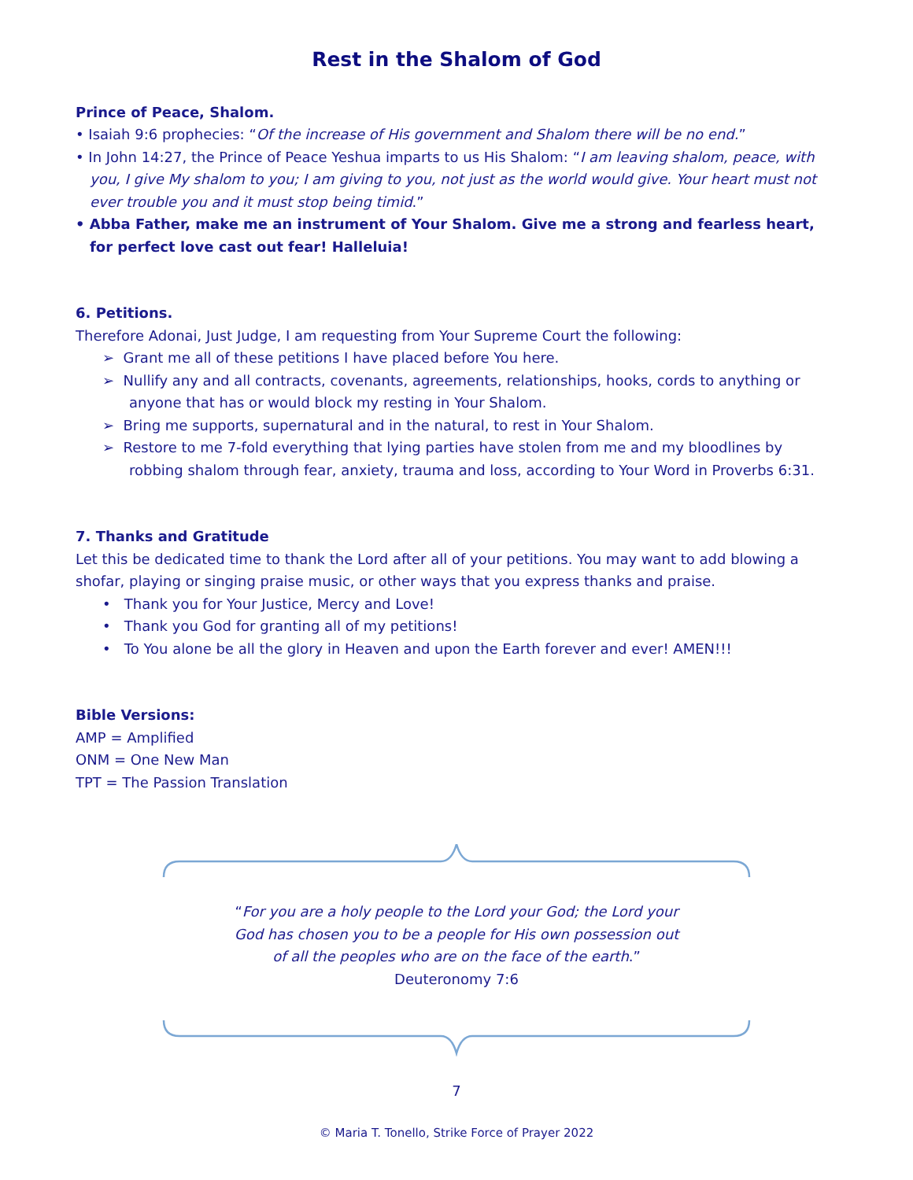Rest in the Shalom of God
Prince of Peace, Shalom.
• Isaiah 9:6 prophecies: “Of the increase of His government and Shalom there will be no end.”
• In John 14:27, the Prince of Peace Yeshua imparts to us His Shalom: “I am leaving shalom, peace, with you, I give My shalom to you; I am giving to you, not just as the world would give. Your heart must not ever trouble you and it must stop being timid.”
• Abba Father, make me an instrument of Your Shalom. Give me a strong and fearless heart, for perfect love cast out fear! Halleluia!
6. Petitions.
Therefore Adonai, Just Judge, I am requesting from Your Supreme Court the following:
➢ Grant me all of these petitions I have placed before You here.
➢ Nullify any and all contracts, covenants, agreements, relationships, hooks, cords to anything or anyone that has or would block my resting in Your Shalom.
➢ Bring me supports, supernatural and in the natural, to rest in Your Shalom.
➢ Restore to me 7-fold everything that lying parties have stolen from me and my bloodlines by robbing shalom through fear, anxiety, trauma and loss, according to Your Word in Proverbs 6:31.
7. Thanks and Gratitude
Let this be dedicated time to thank the Lord after all of your petitions. You may want to add blowing a shofar, playing or singing praise music, or other ways that you express thanks and praise.
• Thank you for Your Justice, Mercy and Love!
• Thank you God for granting all of my petitions!
• To You alone be all the glory in Heaven and upon the Earth forever and ever! AMEN!!!
Bible Versions:
AMP = Amplified
ONM = One New Man
TPT = The Passion Translation
“For you are a holy people to the Lord your God; the Lord your God has chosen you to be a people for His own possession out of all the peoples who are on the face of the earth.”
Deuteronomy 7:6
7
© Maria T. Tonello, Strike Force of Prayer 2022